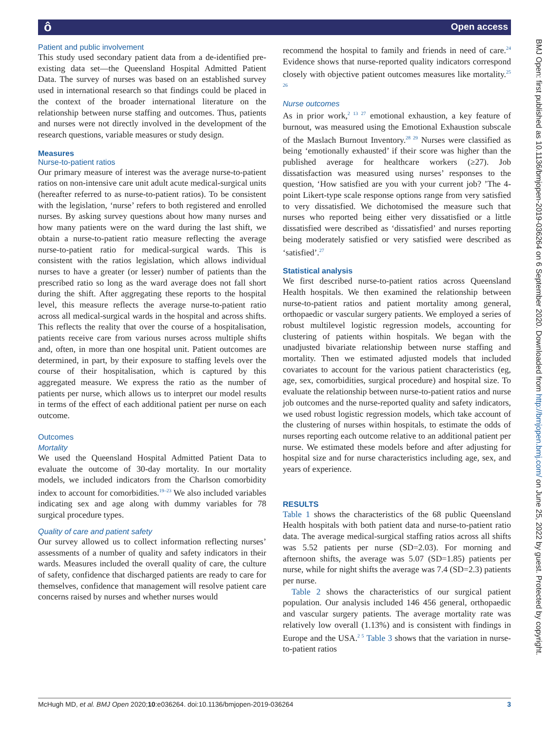ô Open access
BMJ Open: first published as 10.1136/bmjopen-2019-036264 on 6 September 2020. Downloaded from http://bmjopen.bmj.com/ on June 25, 2022 by guest. Protected by copyright.
Patient and public involvement
This study used secondary patient data from a de-identified pre-existing data set—the Queensland Hospital Admitted Patient Data. The survey of nurses was based on an established survey used in international research so that findings could be placed in the context of the broader international literature on the relationship between nurse staffing and outcomes. Thus, patients and nurses were not directly involved in the development of the research questions, variable measures or study design.
Measures
Nurse-to-patient ratios
Our primary measure of interest was the average nurse-to-patient ratios on non-intensive care unit adult acute medical-surgical units (hereafter referred to as nurse-to-patient ratios). To be consistent with the legislation, ‘nurse’ refers to both registered and enrolled nurses. By asking survey questions about how many nurses and how many patients were on the ward during the last shift, we obtain a nurse-to-patient ratio measure reflecting the average nurse-to-patient ratio for medical-surgical wards. This is consistent with the ratios legislation, which allows individual nurses to have a greater (or lesser) number of patients than the prescribed ratio so long as the ward average does not fall short during the shift. After aggregating these reports to the hospital level, this measure reflects the average nurse-to-patient ratio across all medical-surgical wards in the hospital and across shifts. This reflects the reality that over the course of a hospitalisation, patients receive care from various nurses across multiple shifts and, often, in more than one hospital unit. Patient outcomes are determined, in part, by their exposure to staffing levels over the course of their hospitalisation, which is captured by this aggregated measure. We express the ratio as the number of patients per nurse, which allows us to interpret our model results in terms of the effect of each additional patient per nurse on each outcome.
Outcomes
Mortality
We used the Queensland Hospital Admitted Patient Data to evaluate the outcome of 30-day mortality. In our mortality models, we included indicators from the Charlson comorbidity index to account for comorbidities.<sup>19–23</sup> We also included variables indicating sex and age along with dummy variables for 78 surgical procedure types.
Quality of care and patient safety
Our survey allowed us to collect information reflecting nurses’ assessments of a number of quality and safety indicators in their wards. Measures included the overall quality of care, the culture of safety, confidence that discharged patients are ready to care for themselves, confidence that management will resolve patient care concerns raised by nurses and whether nurses would
recommend the hospital to family and friends in need of care.<sup>24</sup> Evidence shows that nurse-reported quality indicators correspond closely with objective patient outcomes measures like mortality.<sup>25 26</sup>
Nurse outcomes
As in prior work,<sup>2 13 27</sup> emotional exhaustion, a key feature of burnout, was measured using the Emotional Exhaustion subscale of the Maslach Burnout Inventory.<sup>28 29</sup> Nurses were classified as being ‘emotionally exhausted’ if their score was higher than the published average for healthcare workers (≥27). Job dissatisfaction was measured using nurses’ responses to the question, ‘How satisfied are you with your current job? ’The 4-point Likert-type scale response options range from very satisfied to very dissatisfied. We dichotomised the measure such that nurses who reported being either very dissatisfied or a little dissatisfied were described as ‘dissatisfied’ and nurses reporting being moderately satisfied or very satisfied were described as ‘satisfied’.<sup>27</sup>
Statistical analysis
We first described nurse-to-patient ratios across Queensland Health hospitals. We then examined the relationship between nurse-to-patient ratios and patient mortality among general, orthopaedic or vascular surgery patients. We employed a series of robust multilevel logistic regression models, accounting for clustering of patients within hospitals. We began with the unadjusted bivariate relationship between nurse staffing and mortality. Then we estimated adjusted models that included covariates to account for the various patient characteristics (eg, age, sex, comorbidities, surgical procedure) and hospital size. To evaluate the relationship between nurse-to-patient ratios and nurse job outcomes and the nurse-reported quality and safety indicators, we used robust logistic regression models, which take account of the clustering of nurses within hospitals, to estimate the odds of nurses reporting each outcome relative to an additional patient per nurse. We estimated these models before and after adjusting for hospital size and for nurse characteristics including age, sex, and years of experience.
RESULTS
Table 1 shows the characteristics of the 68 public Queensland Health hospitals with both patient data and nurse-to-patient ratio data. The average medical-surgical staffing ratios across all shifts was 5.52 patients per nurse (SD=2.03). For morning and afternoon shifts, the average was 5.07 (SD=1.85) patients per nurse, while for night shifts the average was 7.4 (SD=2.3) patients per nurse.
Table 2 shows the characteristics of our surgical patient population. Our analysis included 146 456 general, orthopaedic and vascular surgery patients. The average mortality rate was relatively low overall (1.13%) and is consistent with findings in Europe and the USA.<sup>2 5</sup> Table 3 shows that the variation in nurse-to-patient ratios
McHugh MD, et al. BMJ Open 2020;10:e036264. doi:10.1136/bmjopen-2019-036264 3